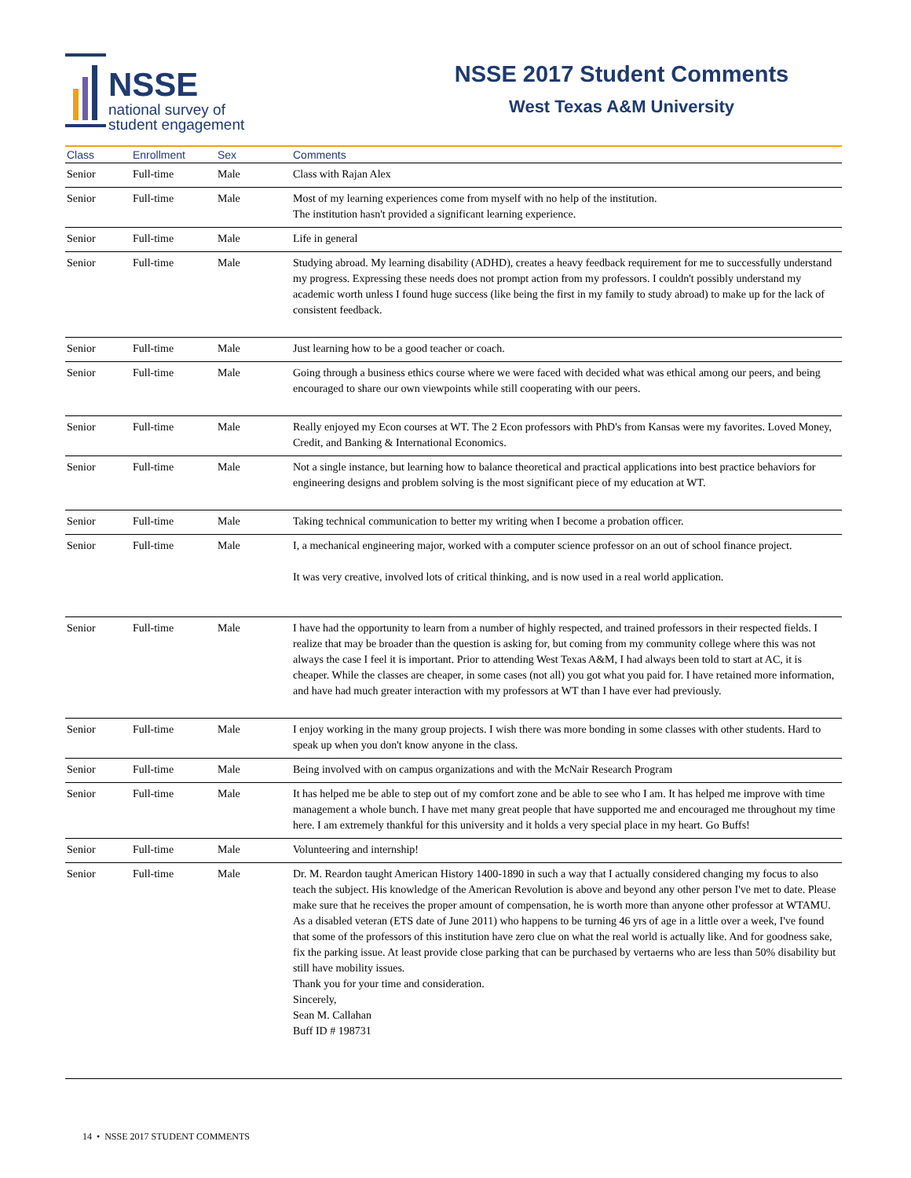NSSE
national survey of
student engagement
NSSE 2017 Student Comments
West Texas A&M University
| Class | Enrollment | Sex | Comments |
| --- | --- | --- | --- |
| Senior | Full-time | Male | Class with Rajan Alex |
| Senior | Full-time | Male | Most of my learning experiences come from myself with no help of the institution. The institution hasn't provided a significant learning experience. |
| Senior | Full-time | Male | Life in general |
| Senior | Full-time | Male | Studying abroad. My learning disability (ADHD), creates a heavy feedback requirement for me to successfully understand my progress. Expressing these needs does not prompt action from my professors. I couldn't possibly understand my academic worth unless I found huge success (like being the first in my family to study abroad) to make up for the lack of consistent feedback. |
| Senior | Full-time | Male | Just learning how to be a good teacher or coach. |
| Senior | Full-time | Male | Going through a business ethics course where we were faced with decided what was ethical among our peers, and being encouraged to share our own viewpoints while still cooperating with our peers. |
| Senior | Full-time | Male | Really enjoyed my Econ courses at WT. The 2 Econ professors with PhD's from Kansas were my favorites. Loved Money, Credit, and Banking & International Economics. |
| Senior | Full-time | Male | Not a single instance, but learning how to balance theoretical and practical applications into best practice behaviors for engineering designs and problem solving is the most significant piece of my education at WT. |
| Senior | Full-time | Male | Taking technical communication to better my writing when I become a probation officer. |
| Senior | Full-time | Male | I, a mechanical engineering major, worked with a computer science professor on an out of school finance project. It was very creative, involved lots of critical thinking, and is now used in a real world application. |
| Senior | Full-time | Male | I have had the opportunity to learn from a number of highly respected, and trained professors in their respected fields. I realize that may be broader than the question is asking for, but coming from my community college where this was not always the case I feel it is important. Prior to attending West Texas A&M, I had always been told to start at AC, it is cheaper. While the classes are cheaper, in some cases (not all) you got what you paid for. I have retained more information, and have had much greater interaction with my professors at WT than I have ever had previously. |
| Senior | Full-time | Male | I enjoy working in the many group projects. I wish there was more bonding in some classes with other students. Hard to speak up when you don't know anyone in the class. |
| Senior | Full-time | Male | Being involved with on campus organizations and with the McNair Research Program |
| Senior | Full-time | Male | It has helped me be able to step out of my comfort zone and be able to see who I am. It has helped me improve with time management a whole bunch. I have met many great people that have supported me and encouraged me throughout my time here. I am extremely thankful for this university and it holds a very special place in my heart. Go Buffs! |
| Senior | Full-time | Male | Volunteering and internship! |
| Senior | Full-time | Male | Dr. M. Reardon taught American History 1400-1890 in such a way that I actually considered changing my focus to also teach the subject. His knowledge of the American Revolution is above and beyond any other person I've met to date. Please make sure that he receives the proper amount of compensation, he is worth more than anyone other professor at WTAMU. As a disabled veteran (ETS date of June 2011) who happens to be turning 46 yrs of age in a little over a week, I've found that some of the professors of this institution have zero clue on what the real world is actually like. And for goodness sake, fix the parking issue. At least provide close parking that can be purchased by vertaerns who are less than 50% disability but still have mobility issues. Thank you for your time and consideration. Sincerely, Sean M. Callahan Buff ID # 198731 |
14 • NSSE 2017 STUDENT COMMENTS